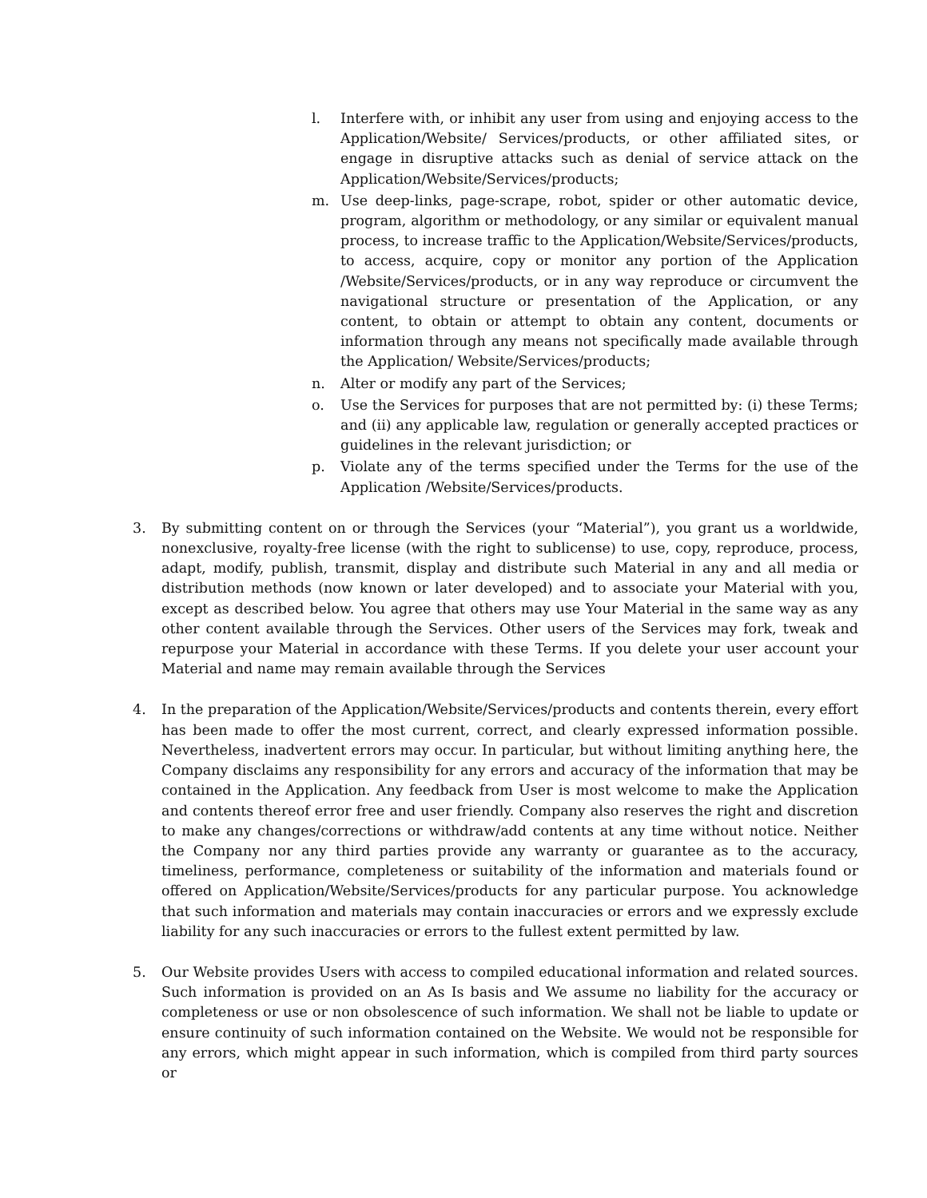l. Interfere with, or inhibit any user from using and enjoying access to the Application/Website/ Services/products, or other affiliated sites, or engage in disruptive attacks such as denial of service attack on the Application/Website/Services/products;
m. Use deep-links, page-scrape, robot, spider or other automatic device, program, algorithm or methodology, or any similar or equivalent manual process, to increase traffic to the Application/Website/Services/products, to access, acquire, copy or monitor any portion of the Application /Website/Services/products, or in any way reproduce or circumvent the navigational structure or presentation of the Application, or any content, to obtain or attempt to obtain any content, documents or information through any means not specifically made available through the Application/ Website/Services/products;
n. Alter or modify any part of the Services;
o. Use the Services for purposes that are not permitted by: (i) these Terms; and (ii) any applicable law, regulation or generally accepted practices or guidelines in the relevant jurisdiction; or
p. Violate any of the terms specified under the Terms for the use of the Application /Website/Services/products.
3. By submitting content on or through the Services (your “Material”), you grant us a worldwide, nonexclusive, royalty-free license (with the right to sublicense) to use, copy, reproduce, process, adapt, modify, publish, transmit, display and distribute such Material in any and all media or distribution methods (now known or later developed) and to associate your Material with you, except as described below. You agree that others may use Your Material in the same way as any other content available through the Services. Other users of the Services may fork, tweak and repurpose your Material in accordance with these Terms. If you delete your user account your Material and name may remain available through the Services
4. In the preparation of the Application/Website/Services/products and contents therein, every effort has been made to offer the most current, correct, and clearly expressed information possible. Nevertheless, inadvertent errors may occur. In particular, but without limiting anything here, the Company disclaims any responsibility for any errors and accuracy of the information that may be contained in the Application. Any feedback from User is most welcome to make the Application and contents thereof error free and user friendly. Company also reserves the right and discretion to make any changes/corrections or withdraw/add contents at any time without notice. Neither the Company nor any third parties provide any warranty or guarantee as to the accuracy, timeliness, performance, completeness or suitability of the information and materials found or offered on Application/Website/Services/products for any particular purpose. You acknowledge that such information and materials may contain inaccuracies or errors and we expressly exclude liability for any such inaccuracies or errors to the fullest extent permitted by law.
5. Our Website provides Users with access to compiled educational information and related sources. Such information is provided on an As Is basis and We assume no liability for the accuracy or completeness or use or non obsolescence of such information. We shall not be liable to update or ensure continuity of such information contained on the Website. We would not be responsible for any errors, which might appear in such information, which is compiled from third party sources or